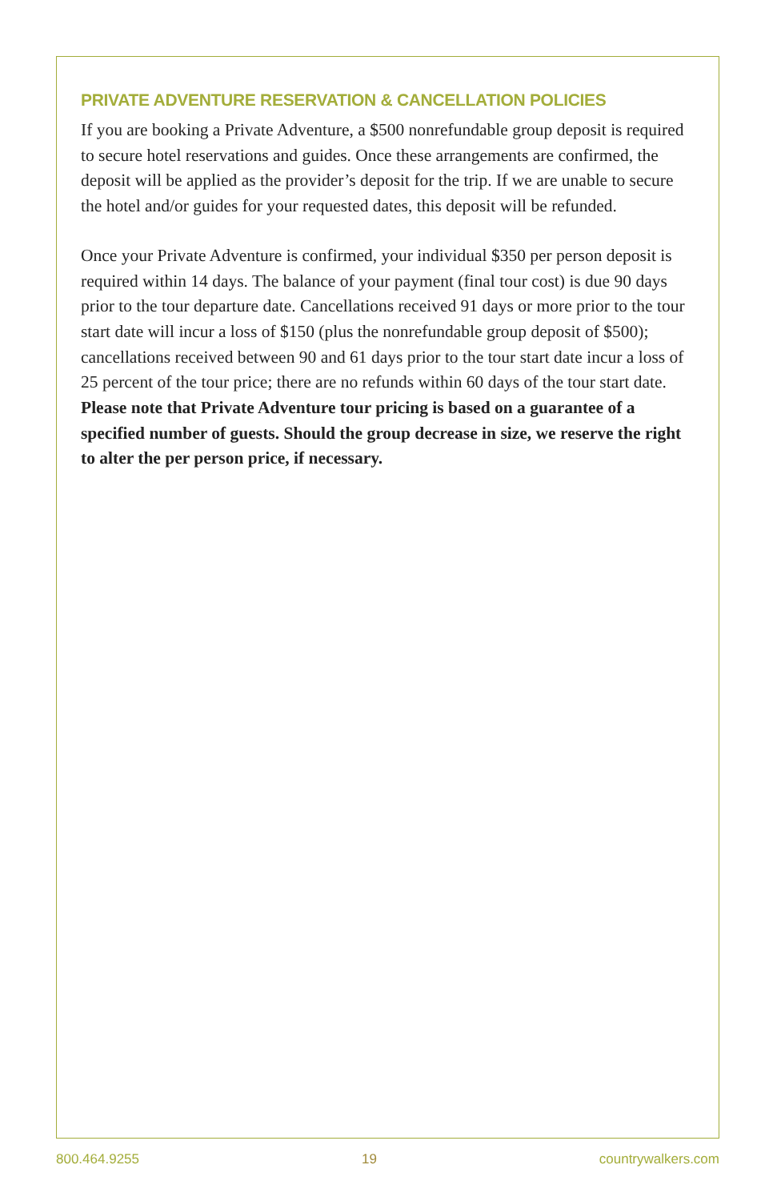PRIVATE ADVENTURE RESERVATION & CANCELLATION POLICIES
If you are booking a Private Adventure, a $500 nonrefundable group deposit is required to secure hotel reservations and guides. Once these arrangements are confirmed, the deposit will be applied as the provider’s deposit for the trip. If we are unable to secure the hotel and/or guides for your requested dates, this deposit will be refunded.
Once your Private Adventure is confirmed, your individual $350 per person deposit is required within 14 days. The balance of your payment (final tour cost) is due 90 days prior to the tour departure date. Cancellations received 91 days or more prior to the tour start date will incur a loss of $150 (plus the nonrefundable group deposit of $500); cancellations received between 90 and 61 days prior to the tour start date incur a loss of 25 percent of the tour price; there are no refunds within 60 days of the tour start date. Please note that Private Adventure tour pricing is based on a guarantee of a specified number of guests. Should the group decrease in size, we reserve the right to alter the per person price, if necessary.
800.464.9255 19 countrywalkers.com